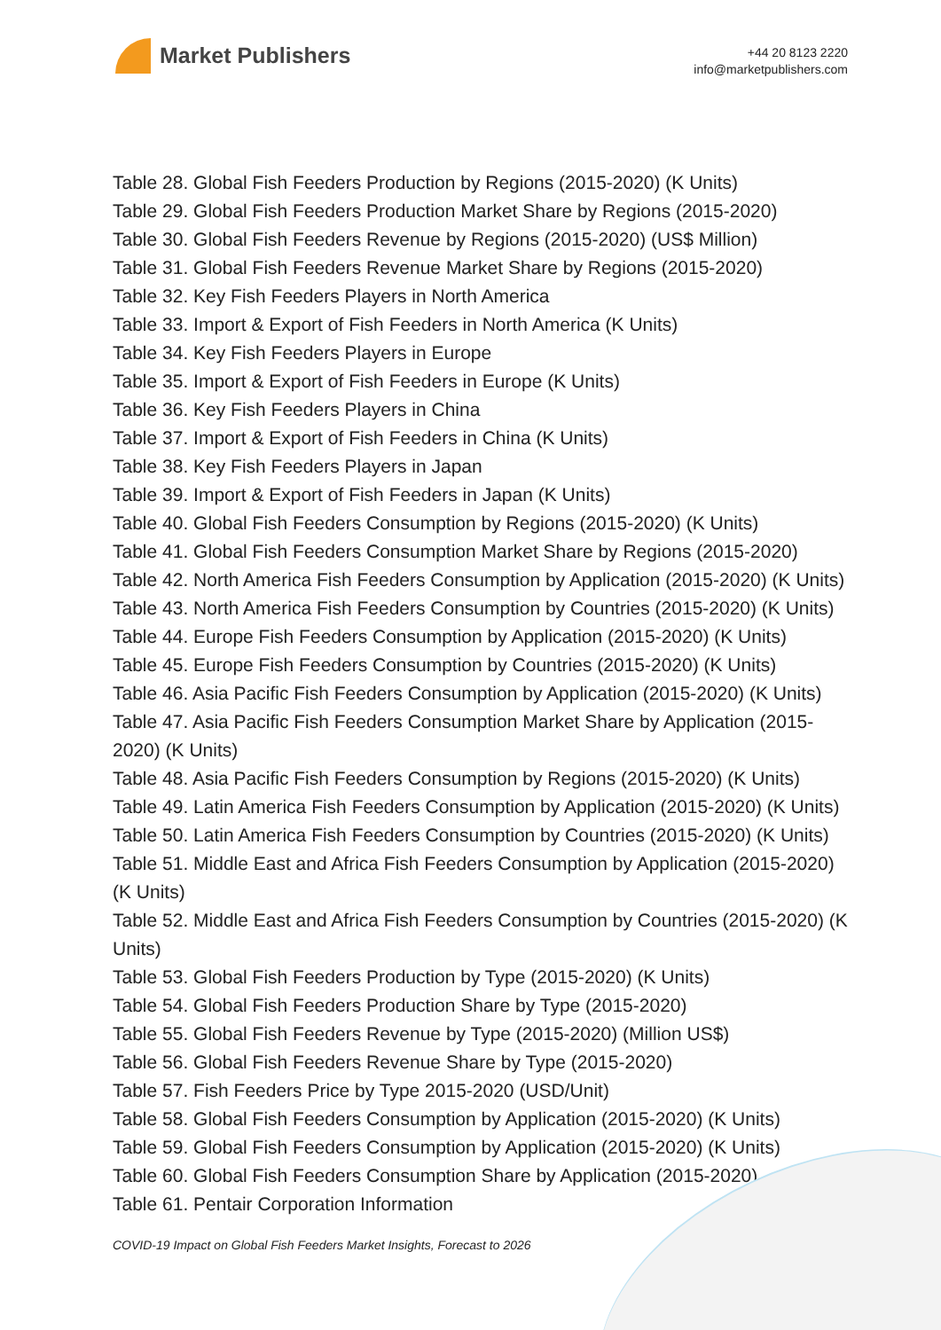Market Publishers
+44 20 8123 2220
info@marketpublishers.com
Table 28. Global Fish Feeders Production by Regions (2015-2020) (K Units)
Table 29. Global Fish Feeders Production Market Share by Regions (2015-2020)
Table 30. Global Fish Feeders Revenue by Regions (2015-2020) (US$ Million)
Table 31. Global Fish Feeders Revenue Market Share by Regions (2015-2020)
Table 32. Key Fish Feeders Players in North America
Table 33. Import & Export of Fish Feeders in North America (K Units)
Table 34. Key Fish Feeders Players in Europe
Table 35. Import & Export of Fish Feeders in Europe (K Units)
Table 36. Key Fish Feeders Players in China
Table 37. Import & Export of Fish Feeders in China (K Units)
Table 38. Key Fish Feeders Players in Japan
Table 39. Import & Export of Fish Feeders in Japan (K Units)
Table 40. Global Fish Feeders Consumption by Regions (2015-2020) (K Units)
Table 41. Global Fish Feeders Consumption Market Share by Regions (2015-2020)
Table 42. North America Fish Feeders Consumption by Application (2015-2020) (K Units)
Table 43. North America Fish Feeders Consumption by Countries (2015-2020) (K Units)
Table 44. Europe Fish Feeders Consumption by Application (2015-2020) (K Units)
Table 45. Europe Fish Feeders Consumption by Countries (2015-2020) (K Units)
Table 46. Asia Pacific Fish Feeders Consumption by Application (2015-2020) (K Units)
Table 47. Asia Pacific Fish Feeders Consumption Market Share by Application (2015-2020) (K Units)
Table 48. Asia Pacific Fish Feeders Consumption by Regions (2015-2020) (K Units)
Table 49. Latin America Fish Feeders Consumption by Application (2015-2020) (K Units)
Table 50. Latin America Fish Feeders Consumption by Countries (2015-2020) (K Units)
Table 51. Middle East and Africa Fish Feeders Consumption by Application (2015-2020) (K Units)
Table 52. Middle East and Africa Fish Feeders Consumption by Countries (2015-2020) (K Units)
Table 53. Global Fish Feeders Production by Type (2015-2020) (K Units)
Table 54. Global Fish Feeders Production Share by Type (2015-2020)
Table 55. Global Fish Feeders Revenue by Type (2015-2020) (Million US$)
Table 56. Global Fish Feeders Revenue Share by Type (2015-2020)
Table 57. Fish Feeders Price by Type 2015-2020 (USD/Unit)
Table 58. Global Fish Feeders Consumption by Application (2015-2020) (K Units)
Table 59. Global Fish Feeders Consumption by Application (2015-2020) (K Units)
Table 60. Global Fish Feeders Consumption Share by Application (2015-2020)
Table 61. Pentair Corporation Information
COVID-19 Impact on Global Fish Feeders Market Insights, Forecast to 2026